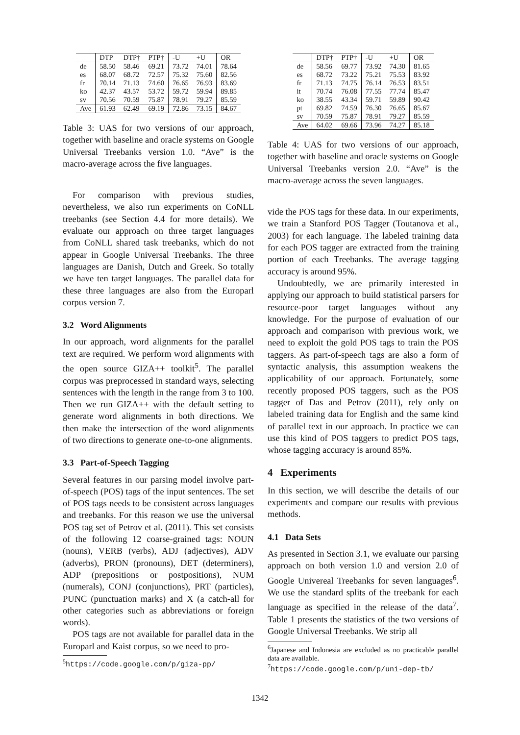| | DTP | DTP† | PTP† | -U | +U | OR |
| --- | --- | --- | --- | --- | --- | --- |
| de | 58.50 | 58.46 | 69.21 | 73.72 | 74.01 | 78.64 |
| es | 68.07 | 68.72 | 72.57 | 75.32 | 75.60 | 82.56 |
| fr | 70.14 | 71.13 | 74.60 | 76.65 | 76.93 | 83.69 |
| ko | 42.37 | 43.57 | 53.72 | 59.72 | 59.94 | 89.85 |
| sv | 70.56 | 70.59 | 75.87 | 78.91 | 79.27 | 85.59 |
| Ave | 61.93 | 62.49 | 69.19 | 72.86 | 73.15 | 84.67 |
Table 3: UAS for two versions of our approach, together with baseline and oracle systems on Google Universal Treebanks version 1.0. “Ave” is the macro-average across the five languages.
For comparison with previous studies, nevertheless, we also run experiments on CoNLL treebanks (see Section 4.4 for more details). We evaluate our approach on three target languages from CoNLL shared task treebanks, which do not appear in Google Universal Treebanks. The three languages are Danish, Dutch and Greek. So totally we have ten target languages. The parallel data for these three languages are also from the Europarl corpus version 7.
3.2 Word Alignments
In our approach, word alignments for the parallel text are required. We perform word alignments with the open source GIZA++ toolkit<sup>5</sup>. The parallel corpus was preprocessed in standard ways, selecting sentences with the length in the range from 3 to 100. Then we run GIZA++ with the default setting to generate word alignments in both directions. We then make the intersection of the word alignments of two directions to generate one-to-one alignments.
3.3 Part-of-Speech Tagging
Several features in our parsing model involve part-of-speech (POS) tags of the input sentences. The set of POS tags needs to be consistent across languages and treebanks. For this reason we use the universal POS tag set of Petrov et al. (2011). This set consists of the following 12 coarse-grained tags: NOUN (nouns), VERB (verbs), ADJ (adjectives), ADV (adverbs), PRON (pronouns), DET (determiners), ADP (prepositions or postpositions), NUM (numerals), CONJ (conjunctions), PRT (particles), PUNC (punctuation marks) and X (a catch-all for other categories such as abbreviations or foreign words).
POS tags are not available for parallel data in the Europarl and Kaist corpus, so we need to pro-
<sup>5</sup> https://code.google.com/p/giza-pp/
| | DTP† | PTP† | -U | +U | OR |
| --- | --- | --- | --- | --- | --- |
| de | 58.56 | 69.77 | 73.92 | 74.30 | 81.65 |
| es | 68.72 | 73.22 | 75.21 | 75.53 | 83.92 |
| fr | 71.13 | 74.75 | 76.14 | 76.53 | 83.51 |
| it | 70.74 | 76.08 | 77.55 | 77.74 | 85.47 |
| ko | 38.55 | 43.34 | 59.71 | 59.89 | 90.42 |
| pt | 69.82 | 74.59 | 76.30 | 76.65 | 85.67 |
| sv | 70.59 | 75.87 | 78.91 | 79.27 | 85.59 |
| Ave | 64.02 | 69.66 | 73.96 | 74.27 | 85.18 |
Table 4: UAS for two versions of our approach, together with baseline and oracle systems on Google Universal Treebanks version 2.0. “Ave” is the macro-average across the seven languages.
vide the POS tags for these data. In our experiments, we train a Stanford POS Tagger (Toutanova et al., 2003) for each language. The labeled training data for each POS tagger are extracted from the training portion of each Treebanks. The average tagging accuracy is around 95%.
Undoubtedly, we are primarily interested in applying our approach to build statistical parsers for resource-poor target languages without any knowledge. For the purpose of evaluation of our approach and comparison with previous work, we need to exploit the gold POS tags to train the POS taggers. As part-of-speech tags are also a form of syntactic analysis, this assumption weakens the applicability of our approach. Fortunately, some recently proposed POS taggers, such as the POS tagger of Das and Petrov (2011), rely only on labeled training data for English and the same kind of parallel text in our approach. In practice we can use this kind of POS taggers to predict POS tags, whose tagging accuracy is around 85%.
4 Experiments
In this section, we will describe the details of our experiments and compare our results with previous methods.
4.1 Data Sets
As presented in Section 3.1, we evaluate our parsing approach on both version 1.0 and version 2.0 of Google Univereal Treebanks for seven languages<sup>6</sup>. We use the standard splits of the treebank for each language as specified in the release of the data<sup>7</sup>. Table 1 presents the statistics of the two versions of Google Universal Treebanks. We strip all
<sup>6</sup> Japanese and Indonesia are excluded as no practicable parallel data are available.
<sup>7</sup> https://code.google.com/p/uni-dep-tb/
1342